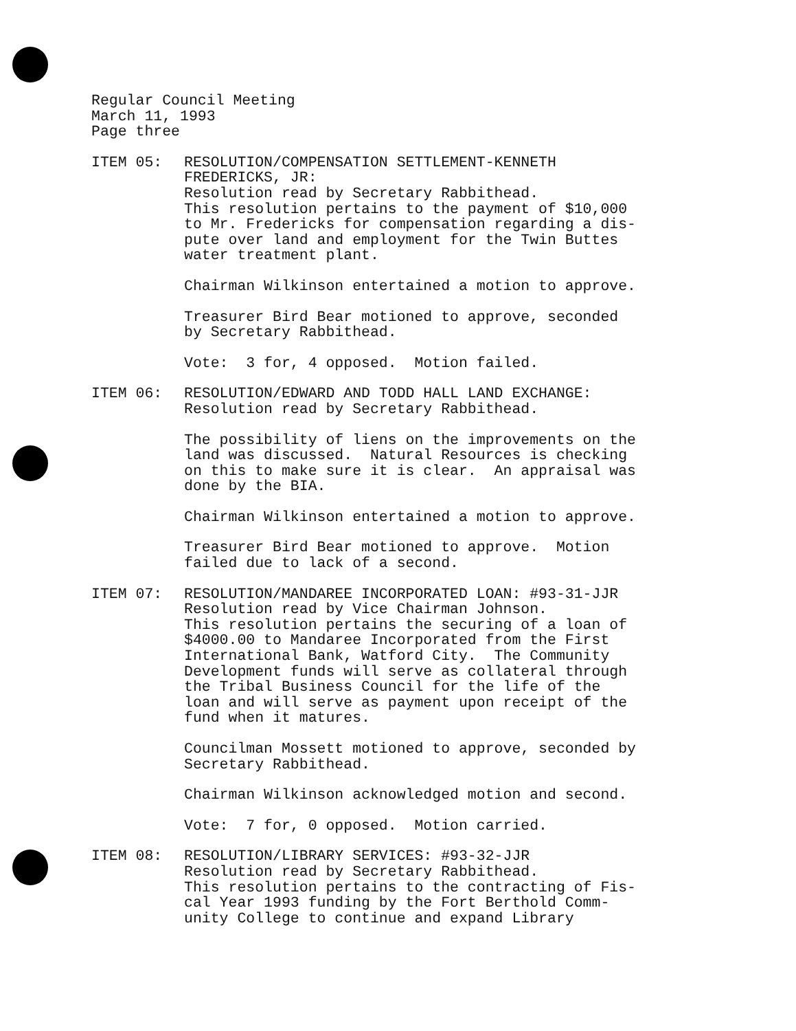Regular Council Meeting
March 11, 1993
Page three
ITEM 05: RESOLUTION/COMPENSATION SETTLEMENT-KENNETH
FREDERICKS, JR:
Resolution read by Secretary Rabbithead.
This resolution pertains to the payment of $10,000
to Mr. Fredericks for compensation regarding a dis-
pute over land and employment for the Twin Buttes
water treatment plant.
Chairman Wilkinson entertained a motion to approve.
Treasurer Bird Bear motioned to approve, seconded
by Secretary Rabbithead.
Vote: 3 for, 4 opposed. Motion failed.
ITEM 06: RESOLUTION/EDWARD AND TODD HALL LAND EXCHANGE:
Resolution read by Secretary Rabbithead.
The possibility of liens on the improvements on the
land was discussed. Natural Resources is checking
on this to make sure it is clear. An appraisal was
done by the BIA.
Chairman Wilkinson entertained a motion to approve.
Treasurer Bird Bear motioned to approve. Motion
failed due to lack of a second.
ITEM 07: RESOLUTION/MANDAREE INCORPORATED LOAN: #93-31-JJR
Resolution read by Vice Chairman Johnson.
This resolution pertains the securing of a loan of
$4000.00 to Mandaree Incorporated from the First
International Bank, Watford City. The Community
Development funds will serve as collateral through
the Tribal Business Council for the life of the
loan and will serve as payment upon receipt of the
fund when it matures.
Councilman Mossett motioned to approve, seconded by
Secretary Rabbithead.
Chairman Wilkinson acknowledged motion and second.
Vote: 7 for, 0 opposed. Motion carried.
ITEM 08: RESOLUTION/LIBRARY SERVICES: #93-32-JJR
Resolution read by Secretary Rabbithead.
This resolution pertains to the contracting of Fis-
cal Year 1993 funding by the Fort Berthold Comm-
unity College to continue and expand Library